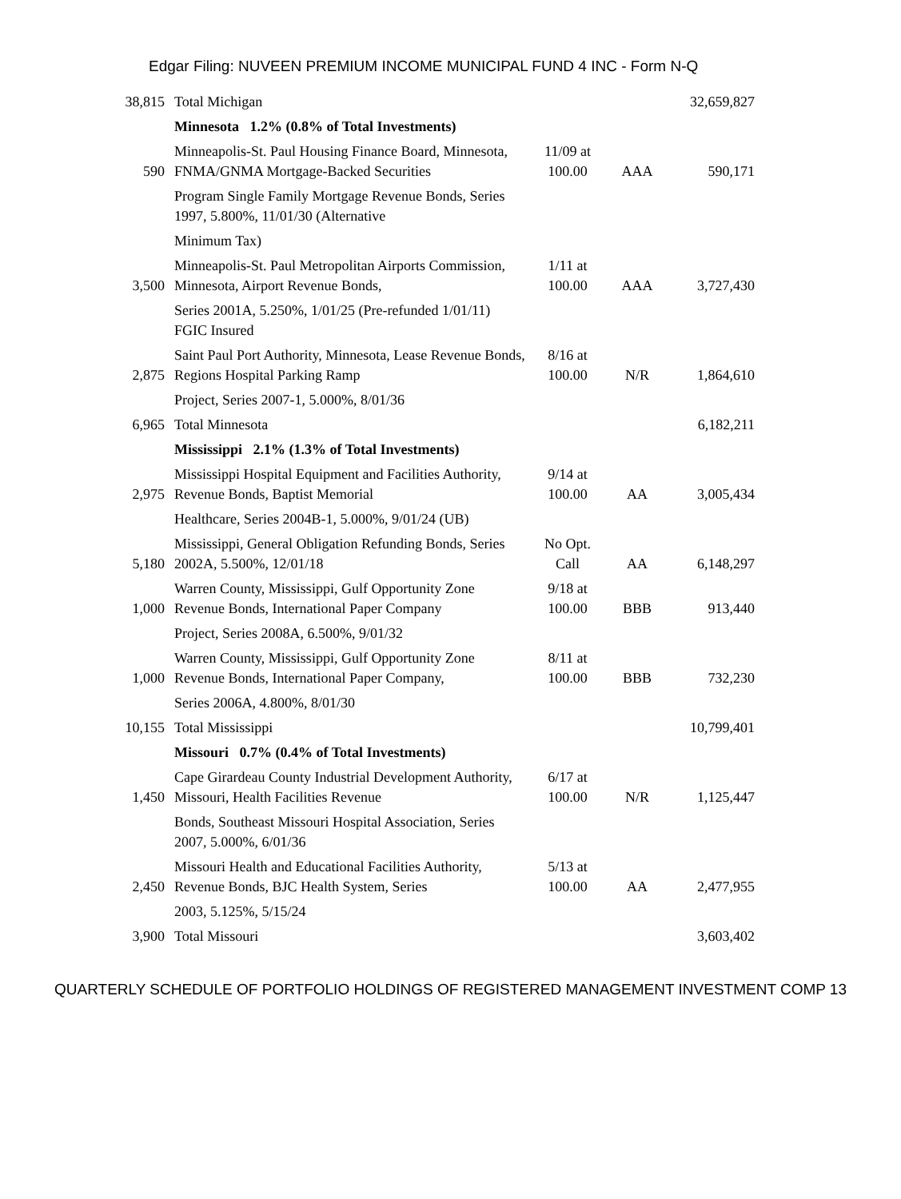Edgar Filing: NUVEEN PREMIUM INCOME MUNICIPAL FUND 4 INC - Form N-Q
| 38,815 | Total Michigan | | | 32,659,827 |
| | Minnesota 1.2% (0.8% of Total Investments) | | | |
| 590 | Minneapolis-St. Paul Housing Finance Board, Minnesota, FNMA/GNMA Mortgage-Backed Securities | 11/09 at 100.00 | AAA | 590,171 |
| | Program Single Family Mortgage Revenue Bonds, Series 1997, 5.800%, 11/01/30 (Alternative | | | |
| | Minimum Tax) | | | |
| 3,500 | Minneapolis-St. Paul Metropolitan Airports Commission, Minnesota, Airport Revenue Bonds, | 1/11 at 100.00 | AAA | 3,727,430 |
| | Series 2001A, 5.250%, 1/01/25 (Pre-refunded 1/01/11) FGIC Insured | | | |
| 2,875 | Saint Paul Port Authority, Minnesota, Lease Revenue Bonds, Regions Hospital Parking Ramp | 8/16 at 100.00 | N/R | 1,864,610 |
| | Project, Series 2007-1, 5.000%, 8/01/36 | | | |
| 6,965 | Total Minnesota | | | 6,182,211 |
| | Mississippi 2.1% (1.3% of Total Investments) | | | |
| 2,975 | Mississippi Hospital Equipment and Facilities Authority, Revenue Bonds, Baptist Memorial | 9/14 at 100.00 | AA | 3,005,434 |
| | Healthcare, Series 2004B-1, 5.000%, 9/01/24 (UB) | | | |
| 5,180 | Mississippi, General Obligation Refunding Bonds, Series 2002A, 5.500%, 12/01/18 | No Opt. Call | AA | 6,148,297 |
| 1,000 | Warren County, Mississippi, Gulf Opportunity Zone Revenue Bonds, International Paper Company | 9/18 at 100.00 | BBB | 913,440 |
| | Project, Series 2008A, 6.500%, 9/01/32 | | | |
| 1,000 | Warren County, Mississippi, Gulf Opportunity Zone Revenue Bonds, International Paper Company, | 8/11 at 100.00 | BBB | 732,230 |
| | Series 2006A, 4.800%, 8/01/30 | | | |
| 10,155 | Total Mississippi | | | 10,799,401 |
| | Missouri 0.7% (0.4% of Total Investments) | | | |
| 1,450 | Cape Girardeau County Industrial Development Authority, Missouri, Health Facilities Revenue | 6/17 at 100.00 | N/R | 1,125,447 |
| | Bonds, Southeast Missouri Hospital Association, Series 2007, 5.000%, 6/01/36 | | | |
| 2,450 | Missouri Health and Educational Facilities Authority, Revenue Bonds, BJC Health System, Series | 5/13 at 100.00 | AA | 2,477,955 |
| | 2003, 5.125%, 5/15/24 | | | |
| 3,900 | Total Missouri | | | 3,603,402 |
QUARTERLY SCHEDULE OF PORTFOLIO HOLDINGS OF REGISTERED MANAGEMENT INVESTMENT COMP 13